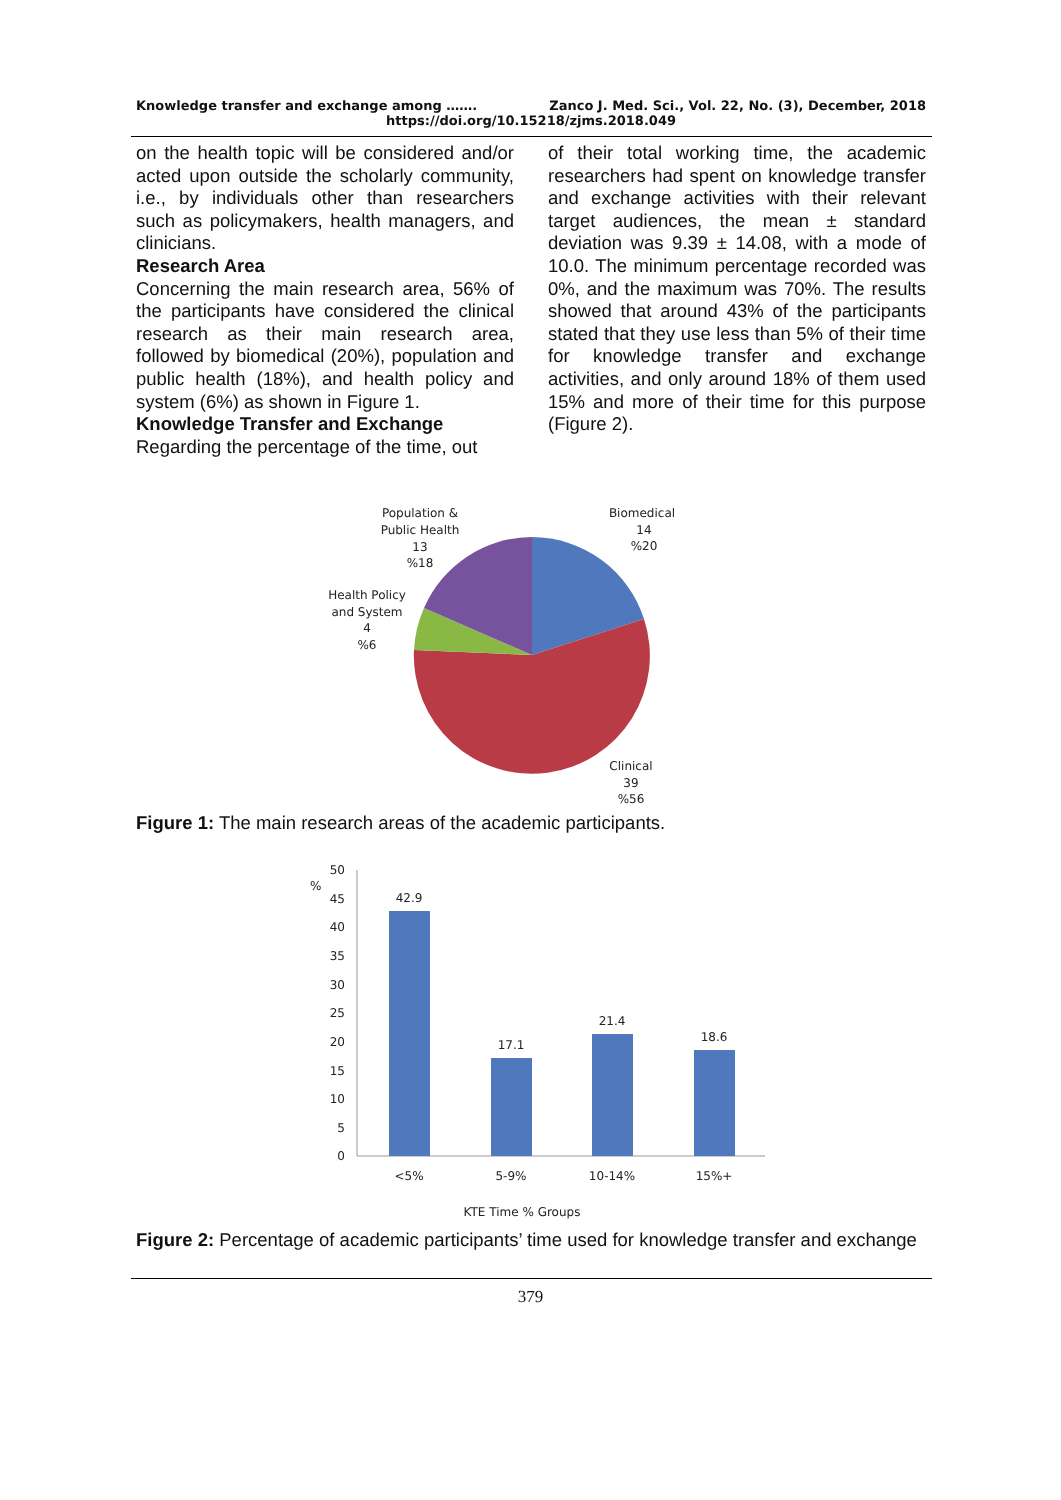Knowledge transfer and exchange among ……. Zanco J. Med. Sci., Vol. 22, No. (3), December, 2018
https://doi.org/10.15218/zjms.2018.049
on the health topic will be considered and/or acted upon outside the scholarly community, i.e., by individuals other than researchers such as policymakers, health managers, and clinicians.
Research Area
Concerning the main research area, 56% of the participants have considered the clinical research as their main research area, followed by biomedical (20%), population and public health (18%), and health policy and system (6%) as shown in Figure 1.
Knowledge Transfer and Exchange
Regarding the percentage of the time, out
of their total working time, the academic researchers had spent on knowledge transfer and exchange activities with their relevant target audiences, the mean ± standard deviation was 9.39 ± 14.08, with a mode of 10.0. The minimum percentage recorded was 0%, and the maximum was 70%. The results showed that around 43% of the participants stated that they use less than 5% of their time for knowledge transfer and exchange activities, and only around 18% of them used 15% and more of their time for this purpose (Figure 2).
Population &
Public Health
13
%18
Biomedical
14
%20
Health Policy
and System
4
%6
Clinical
39
%56
Figure 1: The main research areas of the academic participants.
%
50
45
40
35
30
25
20
15
10
5
0
42.9
17.1
21.4
18.6
<5%
5-9%
10-14%
15%+
KTE Time % Groups
Figure 2: Percentage of academic participants’ time used for knowledge transfer and exchange
379